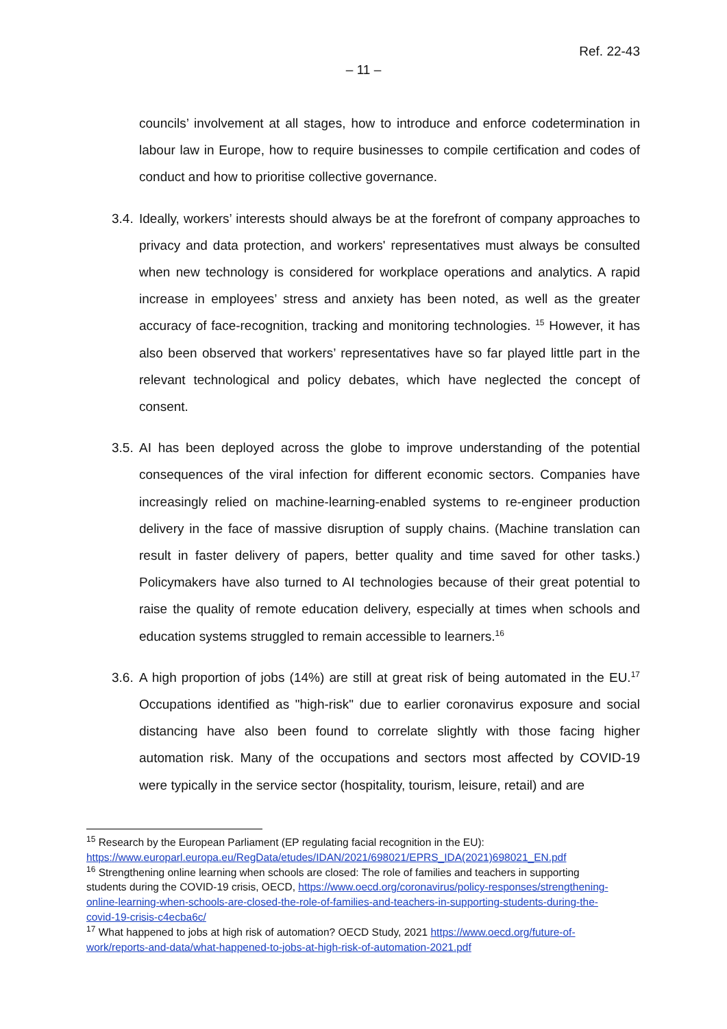Ref. 22-43
– 11 –
councils’ involvement at all stages, how to introduce and enforce codetermination in labour law in Europe, how to require businesses to compile certification and codes of conduct and how to prioritise collective governance.
3.4. Ideally, workers’ interests should always be at the forefront of company approaches to privacy and data protection, and workers' representatives must always be consulted when new technology is considered for workplace operations and analytics. A rapid increase in employees’ stress and anxiety has been noted, as well as the greater accuracy of face-recognition, tracking and monitoring technologies. <sup>15</sup> However, it has also been observed that workers’ representatives have so far played little part in the relevant technological and policy debates, which have neglected the concept of consent.
3.5. AI has been deployed across the globe to improve understanding of the potential consequences of the viral infection for different economic sectors. Companies have increasingly relied on machine-learning-enabled systems to re-engineer production delivery in the face of massive disruption of supply chains. (Machine translation can result in faster delivery of papers, better quality and time saved for other tasks.) Policymakers have also turned to AI technologies because of their great potential to raise the quality of remote education delivery, especially at times when schools and education systems struggled to remain accessible to learners.<sup>16</sup>
3.6. A high proportion of jobs (14%) are still at great risk of being automated in the EU.<sup>17</sup> Occupations identified as "high-risk" due to earlier coronavirus exposure and social distancing have also been found to correlate slightly with those facing higher automation risk. Many of the occupations and sectors most affected by COVID-19 were typically in the service sector (hospitality, tourism, leisure, retail) and are
<sup>15</sup> Research by the European Parliament (EP regulating facial recognition in the EU): https://www.europarl.europa.eu/RegData/etudes/IDAN/2021/698021/EPRS_IDA(2021)698021_EN.pdf
<sup>16</sup> Strengthening online learning when schools are closed: The role of families and teachers in supporting students during the COVID-19 crisis, OECD, https://www.oecd.org/coronavirus/policy-responses/strengthening-online-learning-when-schools-are-closed-the-role-of-families-and-teachers-in-supporting-students-during-the-covid-19-crisis-c4ecba6c/
<sup>17</sup> What happened to jobs at high risk of automation? OECD Study, 2021 https://www.oecd.org/future-of-work/reports-and-data/what-happened-to-jobs-at-high-risk-of-automation-2021.pdf